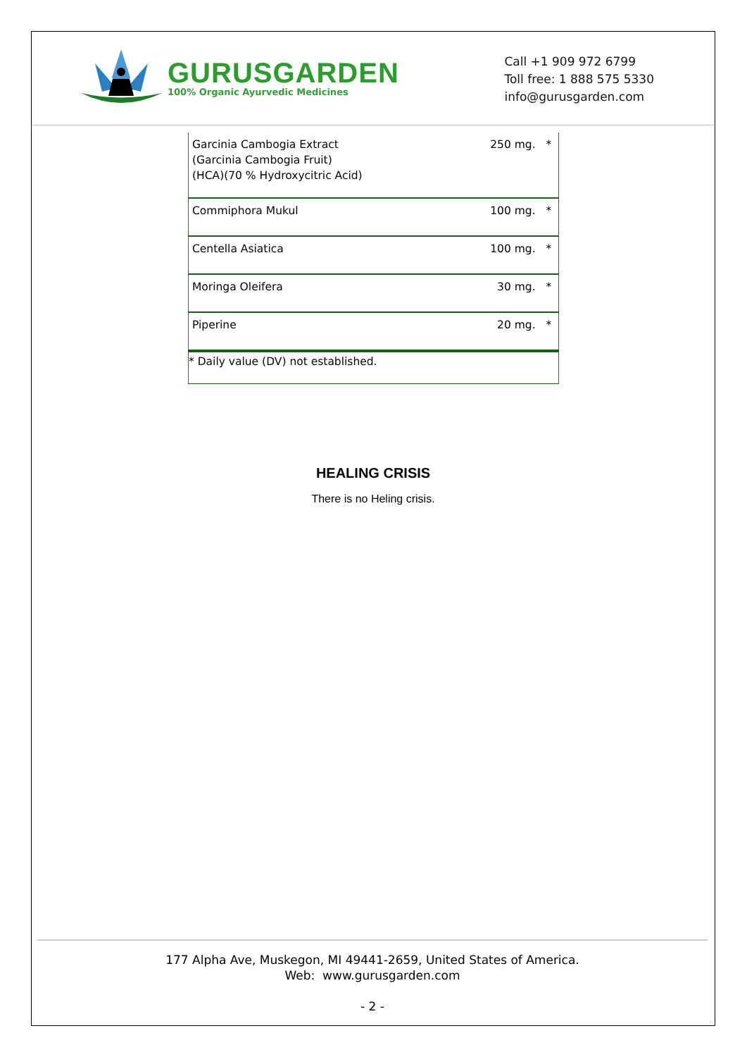GURUSGARDEN
100% Organic Ayurvedic Medicines
Call +1 909 972 6799
Toll free: 1 888 575 5330
info@gurusgarden.com
| Garcinia Cambogia Extract (Garcinia Cambogia Fruit) (HCA)(70 % Hydroxycitric Acid) | 250 mg. | * |
| Commiphora Mukul | 100 mg. | * |
| Centella Asiatica | 100 mg. | * |
| Moringa Oleifera | 30 mg. | * |
| Piperine | 20 mg. | * |
| * Daily value (DV) not established. | | |
HEALING CRISIS
There is no Heling crisis.
177 Alpha Ave, Muskegon, MI 49441-2659, United States of America.
Web: www.gurusgarden.com
- 2 -